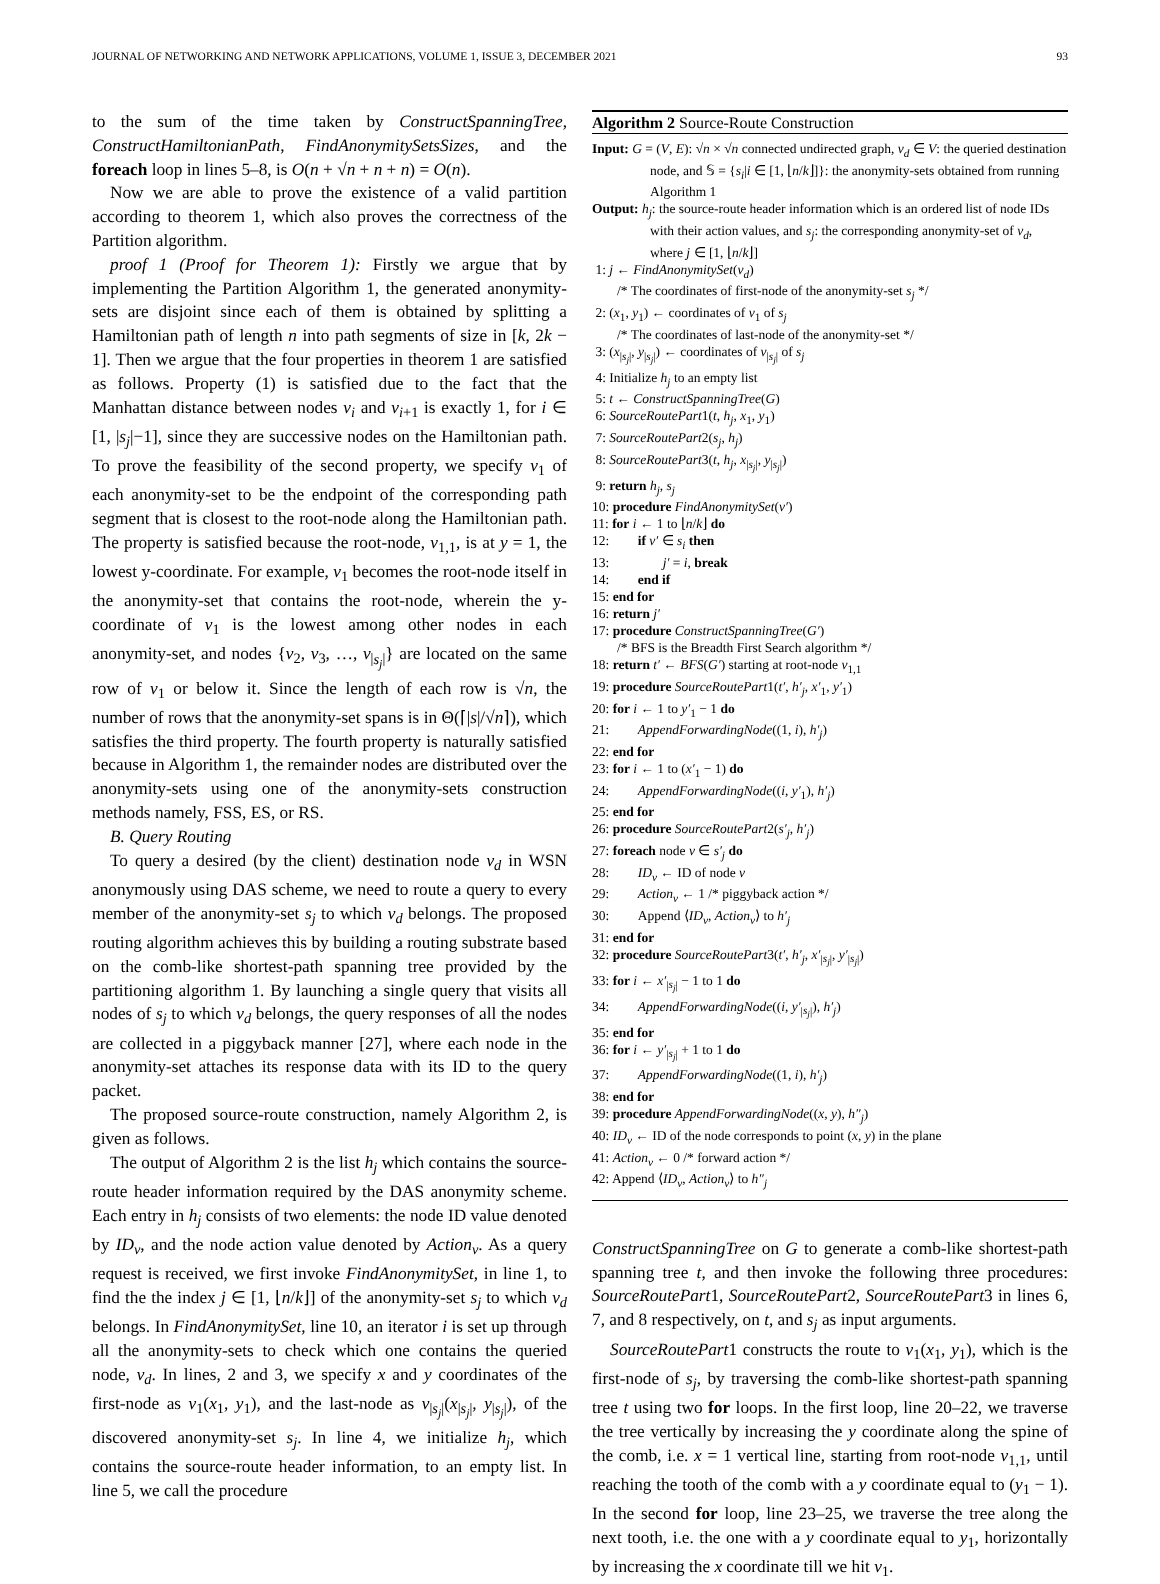JOURNAL OF NETWORKING AND NETWORK APPLICATIONS, VOLUME 1, ISSUE 3, DECEMBER 2021 93
to the sum of the time taken by ConstructSpanningTree, ConstructHamiltonianPath, FindAnonymitySetsSizes, and the foreach loop in lines 5–8, is O(n + √n + n + n) = O(n).
Now we are able to prove the existence of a valid partition according to theorem 1, which also proves the correctness of the Partition algorithm.
proof 1 (Proof for Theorem 1): Firstly we argue that by implementing the Partition Algorithm 1, the generated anonymity-sets are disjoint since each of them is obtained by splitting a Hamiltonian path of length n into path segments of size in [k, 2k − 1]. Then we argue that the four properties in theorem 1 are satisfied as follows. Property (1) is satisfied due to the fact that the Manhattan distance between nodes v<sub>i</sub> and v<sub>i+1</sub> is exactly 1, for i ∈ [1, |s<sub>j</sub>|−1], since they are successive nodes on the Hamiltonian path. To prove the feasibility of the second property, we specify v<sub>1</sub> of each anonymity-set to be the endpoint of the corresponding path segment that is closest to the root-node along the Hamiltonian path. The property is satisfied because the root-node, v<sub>1,1</sub>, is at y = 1, the lowest y-coordinate. For example, v<sub>1</sub> becomes the root-node itself in the anonymity-set that contains the root-node, wherein the y-coordinate of v<sub>1</sub> is the lowest among other nodes in each anonymity-set, and nodes {v<sub>2</sub>, v<sub>3</sub>, …, v<sub>|s<sub>j</sub>|</sub>} are located on the same row of v<sub>1</sub> or below it. Since the length of each row is √n, the number of rows that the anonymity-set spans is in Θ(⌈|s|/√n⌉), which satisfies the third property. The fourth property is naturally satisfied because in Algorithm 1, the remainder nodes are distributed over the anonymity-sets using one of the anonymity-sets construction methods namely, FSS, ES, or RS.
B. Query Routing
To query a desired (by the client) destination node v<sub>d</sub> in WSN anonymously using DAS scheme, we need to route a query to every member of the anonymity-set s<sub>j</sub> to which v<sub>d</sub> belongs. The proposed routing algorithm achieves this by building a routing substrate based on the comb-like shortest-path spanning tree provided by the partitioning algorithm 1. By launching a single query that visits all nodes of s<sub>j</sub> to which v<sub>d</sub> belongs, the query responses of all the nodes are collected in a piggyback manner [27], where each node in the anonymity-set attaches its response data with its ID to the query packet.
The proposed source-route construction, namely Algorithm 2, is given as follows.
The output of Algorithm 2 is the list h<sub>j</sub> which contains the source-route header information required by the DAS anonymity scheme. Each entry in h<sub>j</sub> consists of two elements: the node ID value denoted by ID<sub>v</sub>, and the node action value denoted by Action<sub>v</sub>. As a query request is received, we first invoke FindAnonymitySet, in line 1, to find the the index j ∈ [1, ⌊n/k⌋] of the anonymity-set s<sub>j</sub> to which v<sub>d</sub> belongs. In FindAnonymitySet, line 10, an iterator i is set up through all the anonymity-sets to check which one contains the queried node, v<sub>d</sub>. In lines, 2 and 3, we specify x and y coordinates of the first-node as v<sub>1</sub>(x<sub>1</sub>, y<sub>1</sub>), and the last-node as v<sub>|s<sub>j</sub>|</sub>(x<sub>|s<sub>j</sub>|</sub>, y<sub>|s<sub>j</sub>|</sub>), of the discovered anonymity-set s<sub>j</sub>. In line 4, we initialize h<sub>j</sub>, which contains the source-route header information, to an empty list. In line 5, we call the procedure
Algorithm 2 Source-Route Construction
Input: G = (V, E): √n × √n connected undirected graph, v<sub>d</sub> ∈ V: the queried destination node, and 𝕊 = {s<sub>i</sub>|i ∈ [1, ⌊n/k⌋]}: the anonymity-sets obtained from running Algorithm 1
Output: h<sub>j</sub>: the source-route header information which is an ordered list of node IDs with their action values, and s<sub>j</sub>: the corresponding anonymity-set of v<sub>d</sub>, where j ∈ [1, ⌊n/k⌋]
1: j ← FindAnonymitySet(v<sub>d</sub>)
/* The coordinates of first-node of the anonymity-set s<sub>j</sub> */
2: (x<sub>1</sub>, y<sub>1</sub>) ← coordinates of v<sub>1</sub> of s<sub>j</sub>
/* The coordinates of last-node of the anonymity-set */
3: (x<sub>|s<sub>j</sub>|</sub>, y<sub>|s<sub>j</sub>|</sub>) ← coordinates of v<sub>|s<sub>j</sub>|</sub> of s<sub>j</sub>
4: Initialize h<sub>j</sub> to an empty list
5: t ← ConstructSpanningTree(G)
6: SourceRoutePart1(t, h<sub>j</sub>, x<sub>1</sub>, y<sub>1</sub>)
7: SourceRoutePart2(s<sub>j</sub>, h<sub>j</sub>)
8: SourceRoutePart3(t, h<sub>j</sub>, x<sub>|s<sub>j</sub>|</sub>, y<sub>|s<sub>j</sub>|</sub>)
9: return h<sub>j</sub>, s<sub>j</sub>
10: procedure FindAnonymitySet(v′)
11: for i ← 1 to ⌊n/k⌋ do
12: if v′ ∈ s<sub>i</sub> then
13: j′ = i, break
14: end if
15: end for
16: return j′
17: procedure ConstructSpanningTree(G′)
/* BFS is the Breadth First Search algorithm */
18: return t′ ← BFS(G′) starting at root-node v<sub>1,1</sub>
19: procedure SourceRoutePart1(t′, h′<sub>j</sub>, x′<sub>1</sub>, y′<sub>1</sub>)
20: for i ← 1 to y′<sub>1</sub> − 1 do
21: AppendForwardingNode((1, i), h′<sub>j</sub>)
22: end for
23: for i ← 1 to (x′<sub>1</sub> − 1) do
24: AppendForwardingNode((i, y′<sub>1</sub>), h′<sub>j</sub>)
25: end for
26: procedure SourceRoutePart2(s′<sub>j</sub>, h′<sub>j</sub>)
27: foreach node v ∈ s′<sub>j</sub> do
28: ID<sub>v</sub> ← ID of node v
29: Action<sub>v</sub> ← 1 /* piggyback action */
30: Append ⟨ID<sub>v</sub>, Action<sub>v</sub>⟩ to h′<sub>j</sub>
31: end for
32: procedure SourceRoutePart3(t′, h′<sub>j</sub>, x′<sub>|s<sub>j</sub>|</sub>, y′<sub>|s<sub>j</sub>|</sub>)
33: for i ← x′<sub>|s<sub>j</sub>|</sub> − 1 to 1 do
34: AppendForwardingNode((i, y′<sub>|s<sub>j</sub>|</sub>), h′<sub>j</sub>)
35: end for
36: for i ← y′<sub>|s<sub>j</sub>|</sub> + 1 to 1 do
37: AppendForwardingNode((1, i), h′<sub>j</sub>)
38: end for
39: procedure AppendForwardingNode((x, y), h″<sub>j</sub>)
40: ID<sub>v</sub> ← ID of the node corresponds to point (x, y) in the plane
41: Action<sub>v</sub> ← 0 /* forward action */
42: Append ⟨ID<sub>v</sub>, Action<sub>v</sub>⟩ to h″<sub>j</sub>
ConstructSpanningTree on G to generate a comb-like shortest-path spanning tree t, and then invoke the following three procedures: SourceRoutePart1, SourceRoutePart2, SourceRoutePart3 in lines 6, 7, and 8 respectively, on t, and s<sub>j</sub> as input arguments.
SourceRoutePart1 constructs the route to v<sub>1</sub>(x<sub>1</sub>, y<sub>1</sub>), which is the first-node of s<sub>j</sub>, by traversing the comb-like shortest-path spanning tree t using two for loops. In the first loop, line 20–22, we traverse the tree vertically by increasing the y coordinate along the spine of the comb, i.e. x = 1 vertical line, starting from root-node v<sub>1,1</sub>, until reaching the tooth of the comb with a y coordinate equal to (y<sub>1</sub> − 1). In the second for loop, line 23–25, we traverse the tree along the next tooth, i.e. the one with a y coordinate equal to y<sub>1</sub>, horizontally by increasing the x coordinate till we hit v<sub>1</sub>.